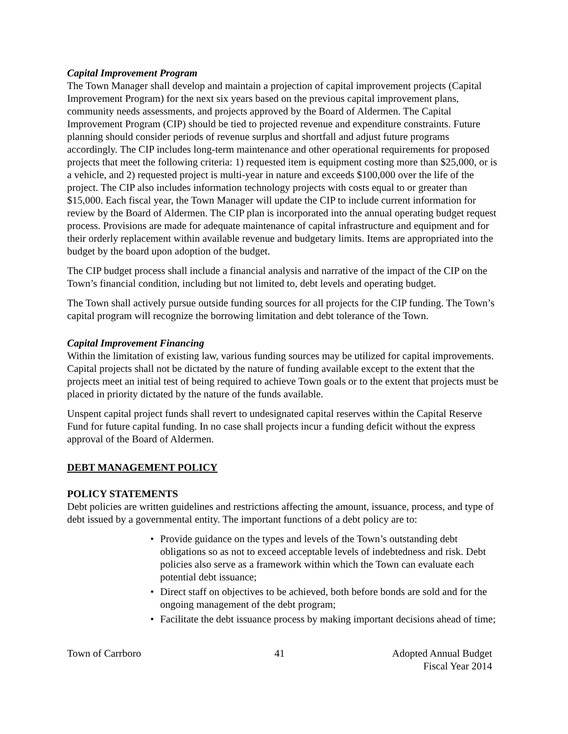Capital Improvement Program
The Town Manager shall develop and maintain a projection of capital improvement projects (Capital Improvement Program) for the next six years based on the previous capital improvement plans, community needs assessments, and projects approved by the Board of Aldermen. The Capital Improvement Program (CIP) should be tied to projected revenue and expenditure constraints. Future planning should consider periods of revenue surplus and shortfall and adjust future programs accordingly. The CIP includes long-term maintenance and other operational requirements for proposed projects that meet the following criteria: 1) requested item is equipment costing more than $25,000, or is a vehicle, and 2) requested project is multi-year in nature and exceeds $100,000 over the life of the project. The CIP also includes information technology projects with costs equal to or greater than $15,000. Each fiscal year, the Town Manager will update the CIP to include current information for review by the Board of Aldermen. The CIP plan is incorporated into the annual operating budget request process. Provisions are made for adequate maintenance of capital infrastructure and equipment and for their orderly replacement within available revenue and budgetary limits. Items are appropriated into the budget by the board upon adoption of the budget.
The CIP budget process shall include a financial analysis and narrative of the impact of the CIP on the Town’s financial condition, including but not limited to, debt levels and operating budget.
The Town shall actively pursue outside funding sources for all projects for the CIP funding. The Town’s capital program will recognize the borrowing limitation and debt tolerance of the Town.
Capital Improvement Financing
Within the limitation of existing law, various funding sources may be utilized for capital improvements. Capital projects shall not be dictated by the nature of funding available except to the extent that the projects meet an initial test of being required to achieve Town goals or to the extent that projects must be placed in priority dictated by the nature of the funds available.
Unspent capital project funds shall revert to undesignated capital reserves within the Capital Reserve Fund for future capital funding. In no case shall projects incur a funding deficit without the express approval of the Board of Aldermen.
DEBT MANAGEMENT POLICY
POLICY STATEMENTS
Debt policies are written guidelines and restrictions affecting the amount, issuance, process, and type of debt issued by a governmental entity. The important functions of a debt policy are to:
• Provide guidance on the types and levels of the Town’s outstanding debt obligations so as not to exceed acceptable levels of indebtedness and risk. Debt policies also serve as a framework within which the Town can evaluate each potential debt issuance;
• Direct staff on objectives to be achieved, both before bonds are sold and for the ongoing management of the debt program;
• Facilitate the debt issuance process by making important decisions ahead of time;
Town of Carrboro 41 Adopted Annual Budget
Fiscal Year 2014